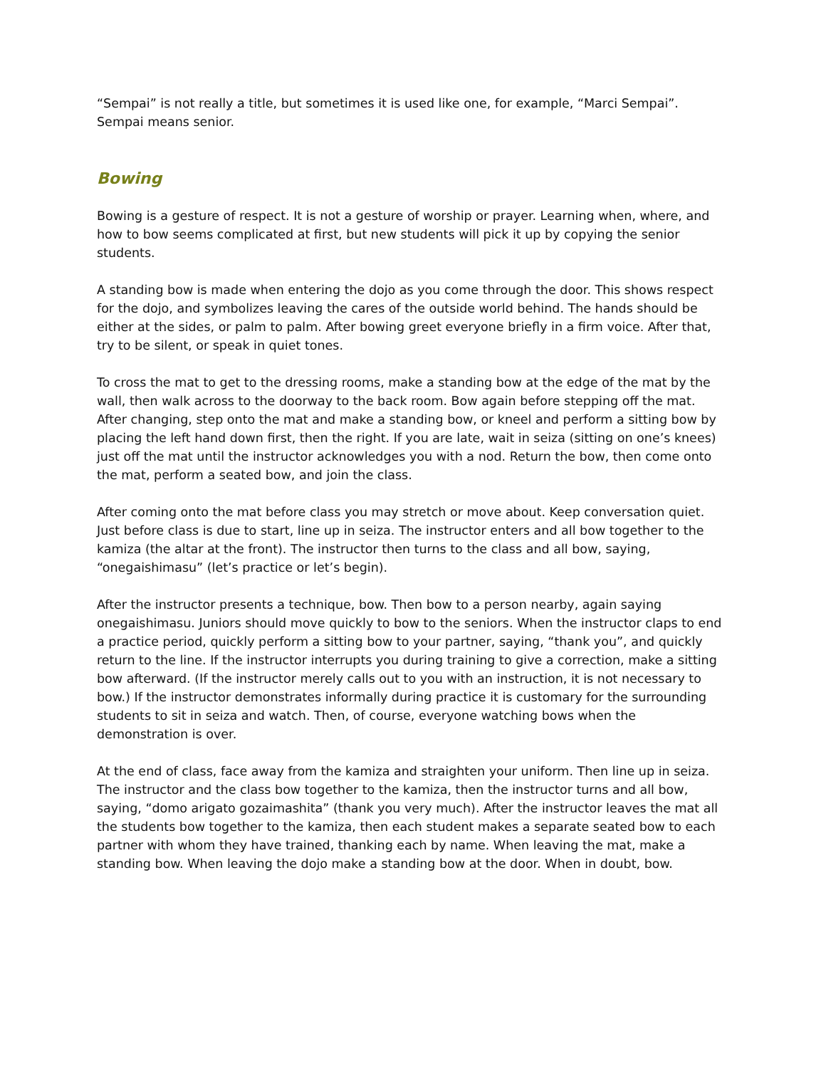“Sempai” is not really a title, but sometimes it is used like one, for example, “Marci Sempai”. Sempai means senior.
Bowing
Bowing is a gesture of respect. It is not a gesture of worship or prayer. Learning when, where, and how to bow seems complicated at first, but new students will pick it up by copying the senior students.
A standing bow is made when entering the dojo as you come through the door. This shows respect for the dojo, and symbolizes leaving the cares of the outside world behind. The hands should be either at the sides, or palm to palm. After bowing greet everyone briefly in a firm voice. After that, try to be silent, or speak in quiet tones.
To cross the mat to get to the dressing rooms, make a standing bow at the edge of the mat by the wall, then walk across to the doorway to the back room. Bow again before stepping off the mat. After changing, step onto the mat and make a standing bow, or kneel and perform a sitting bow by placing the left hand down first, then the right. If you are late, wait in seiza (sitting on one’s knees) just off the mat until the instructor acknowledges you with a nod. Return the bow, then come onto the mat, perform a seated bow, and join the class.
After coming onto the mat before class you may stretch or move about. Keep conversation quiet. Just before class is due to start, line up in seiza. The instructor enters and all bow together to the kamiza (the altar at the front). The instructor then turns to the class and all bow, saying, “onegaishimasu” (let’s practice or let’s begin).
After the instructor presents a technique, bow. Then bow to a person nearby, again saying onegaishimasu. Juniors should move quickly to bow to the seniors. When the instructor claps to end a practice period, quickly perform a sitting bow to your partner, saying, “thank you”, and quickly return to the line. If the instructor interrupts you during training to give a correction, make a sitting bow afterward. (If the instructor merely calls out to you with an instruction, it is not necessary to bow.) If the instructor demonstrates informally during practice it is customary for the surrounding students to sit in seiza and watch. Then, of course, everyone watching bows when the demonstration is over.
At the end of class, face away from the kamiza and straighten your uniform. Then line up in seiza. The instructor and the class bow together to the kamiza, then the instructor turns and all bow, saying, “domo arigato gozaimashita” (thank you very much). After the instructor leaves the mat all the students bow together to the kamiza, then each student makes a separate seated bow to each partner with whom they have trained, thanking each by name. When leaving the mat, make a standing bow. When leaving the dojo make a standing bow at the door. When in doubt, bow.